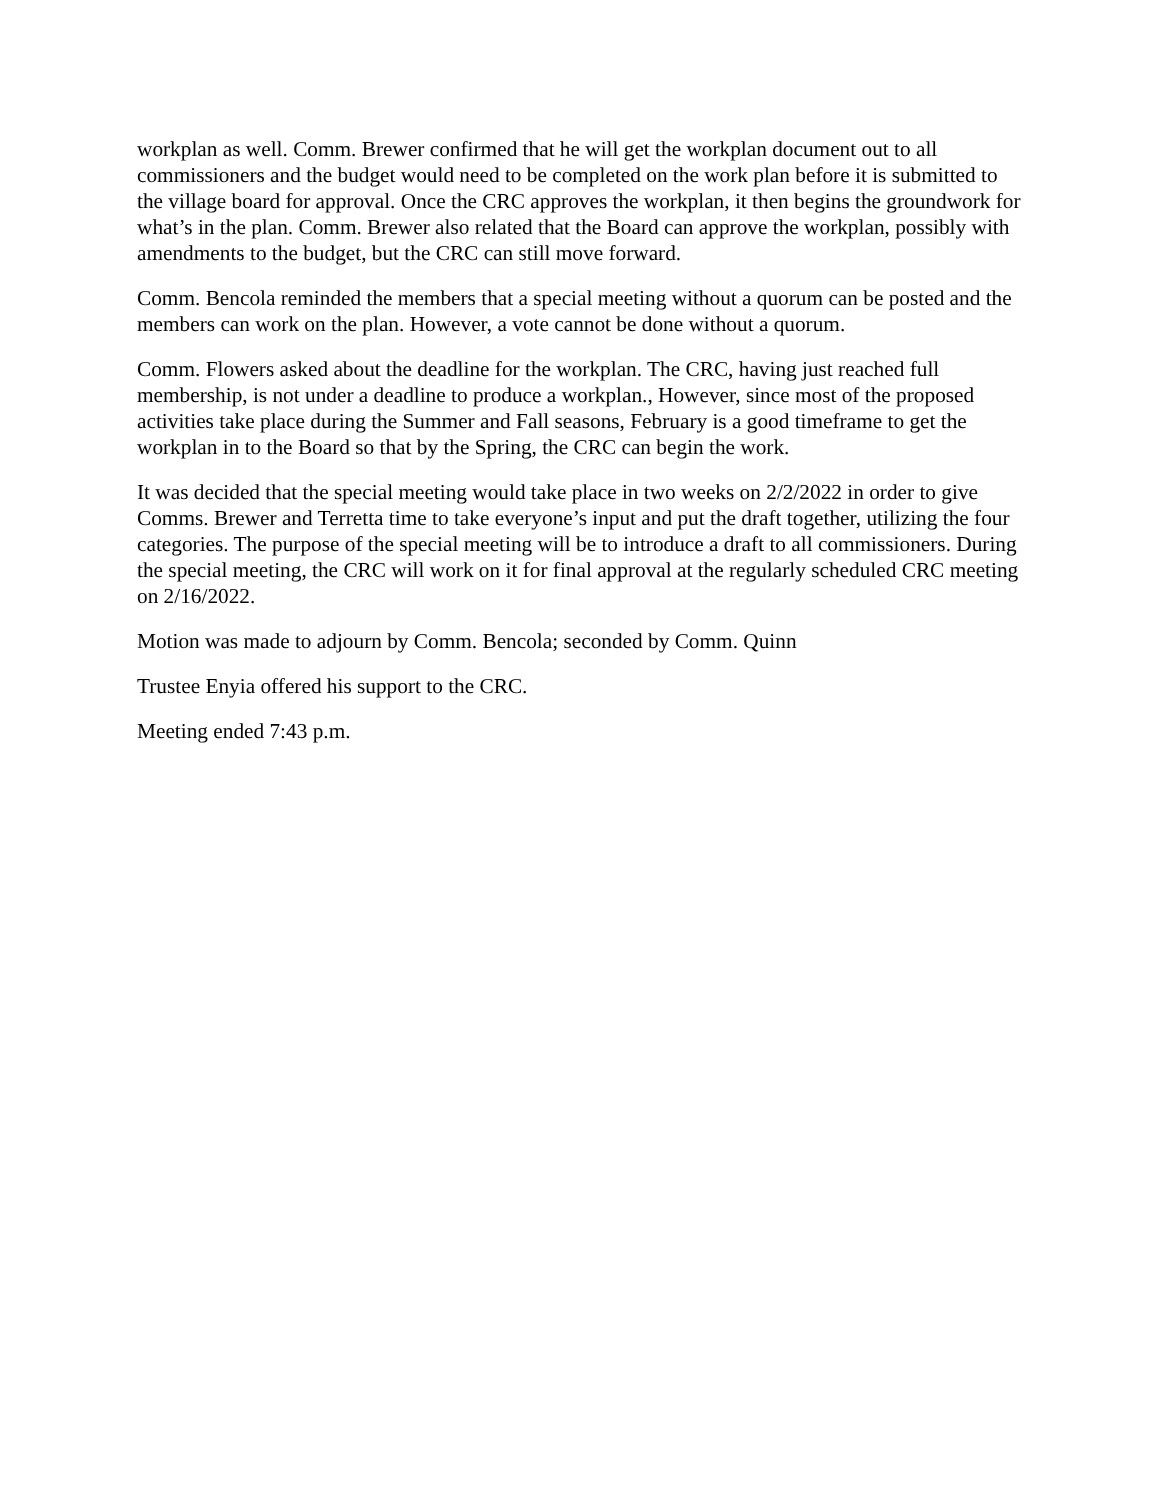workplan as well. Comm. Brewer confirmed that he will get the workplan document out to all commissioners and the budget would need to be completed on the work plan before it is submitted to the village board for approval. Once the CRC approves the workplan, it then begins the groundwork for what’s in the plan. Comm. Brewer also related that the Board can approve the workplan, possibly with amendments to the budget, but the CRC can still move forward.
Comm. Bencola reminded the members that a special meeting without a quorum can be posted and the members can work on the plan. However, a vote cannot be done without a quorum.
Comm. Flowers asked about the deadline for the workplan. The CRC, having just reached full membership, is not under a deadline to produce a workplan., However, since most of the proposed activities take place during the Summer and Fall seasons, February is a good timeframe to get the workplan in to the Board so that by the Spring, the CRC can begin the work.
It was decided that the special meeting would take place in two weeks on 2/2/2022 in order to give Comms. Brewer and Terretta time to take everyone’s input and put the draft together, utilizing the four categories. The purpose of the special meeting will be to introduce a draft to all commissioners. During the special meeting, the CRC will work on it for final approval at the regularly scheduled CRC meeting on 2/16/2022.
Motion was made to adjourn by Comm. Bencola; seconded by Comm. Quinn
Trustee Enyia offered his support to the CRC.
Meeting ended 7:43 p.m.